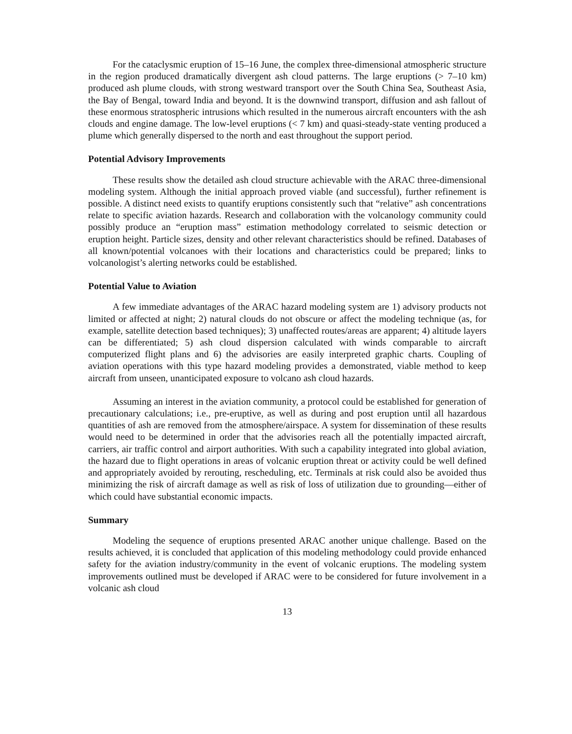For the cataclysmic eruption of 15–16 June, the complex three-dimensional atmospheric structure in the region produced dramatically divergent ash cloud patterns. The large eruptions (> 7–10 km) produced ash plume clouds, with strong westward transport over the South China Sea, Southeast Asia, the Bay of Bengal, toward India and beyond. It is the downwind transport, diffusion and ash fallout of these enormous stratospheric intrusions which resulted in the numerous aircraft encounters with the ash clouds and engine damage. The low-level eruptions (< 7 km) and quasi-steady-state venting produced a plume which generally dispersed to the north and east throughout the support period.
Potential Advisory Improvements
These results show the detailed ash cloud structure achievable with the ARAC three-dimensional modeling system. Although the initial approach proved viable (and successful), further refinement is possible. A distinct need exists to quantify eruptions consistently such that “relative” ash concentrations relate to specific aviation hazards. Research and collaboration with the volcanology community could possibly produce an “eruption mass” estimation methodology correlated to seismic detection or eruption height. Particle sizes, density and other relevant characteristics should be refined. Databases of all known/potential volcanoes with their locations and characteristics could be prepared; links to volcanologist’s alerting networks could be established.
Potential Value to Aviation
A few immediate advantages of the ARAC hazard modeling system are 1) advisory products not limited or affected at night; 2) natural clouds do not obscure or affect the modeling technique (as, for example, satellite detection based techniques); 3) unaffected routes/areas are apparent; 4) altitude layers can be differentiated; 5) ash cloud dispersion calculated with winds comparable to aircraft computerized flight plans and 6) the advisories are easily interpreted graphic charts. Coupling of aviation operations with this type hazard modeling provides a demonstrated, viable method to keep aircraft from unseen, unanticipated exposure to volcano ash cloud hazards.
Assuming an interest in the aviation community, a protocol could be established for generation of precautionary calculations; i.e., pre-eruptive, as well as during and post eruption until all hazardous quantities of ash are removed from the atmosphere/airspace. A system for dissemination of these results would need to be determined in order that the advisories reach all the potentially impacted aircraft, carriers, air traffic control and airport authorities. With such a capability integrated into global aviation, the hazard due to flight operations in areas of volcanic eruption threat or activity could be well defined and appropriately avoided by rerouting, rescheduling, etc. Terminals at risk could also be avoided thus minimizing the risk of aircraft damage as well as risk of loss of utilization due to grounding—either of which could have substantial economic impacts.
Summary
Modeling the sequence of eruptions presented ARAC another unique challenge. Based on the results achieved, it is concluded that application of this modeling methodology could provide enhanced safety for the aviation industry/community in the event of volcanic eruptions. The modeling system improvements outlined must be developed if ARAC were to be considered for future involvement in a volcanic ash cloud
13